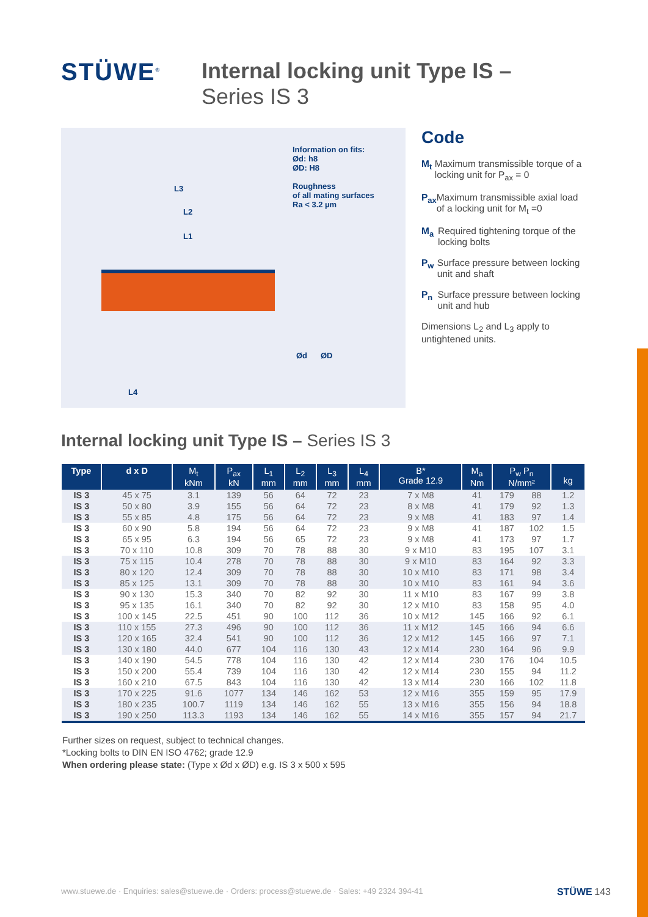STÜWE<sup>®</sup>
Internal locking unit Type IS –
Series IS 3
Information on fits:
Ød: h8
ØD: H8
Roughness
of all mating surfaces
Ra < 3.2 µm
L3
L2
L1
L4
Ød ØD
Code
M<sub>t</sub> Maximum transmissible torque of a locking unit for P<sub>ax</sub> = 0
P<sub>ax</sub> Maximum transmissible axial load of a locking unit for M<sub>t</sub> =0
M<sub>a</sub> Required tightening torque of the locking bolts
P<sub>w</sub> Surface pressure between locking unit and shaft
P<sub>n</sub> Surface pressure between locking unit and hub
Dimensions L<sub>2</sub> and L<sub>3</sub> apply to untightened units.
Internal locking unit Type IS – Series IS 3
| Type | d x D | M<sub>t</sub> kNm | P<sub>ax</sub> kN | L<sub>1</sub> mm | L<sub>2</sub> mm | L<sub>3</sub> mm | L<sub>4</sub> mm | B* Grade 12.9 | M<sub>a</sub> Nm | P<sub>w</sub> P<sub>n</sub> N/mm² | | kg |
| --- | --- | --- | --- | --- | --- | --- | --- | --- | --- | --- | --- | --- |
| IS 3 | 45 x 75 | 3.1 | 139 | 56 | 64 | 72 | 23 | 7 x M8 | 41 | 179 | 88 | 1.2 |
| IS 3 | 50 x 80 | 3.9 | 155 | 56 | 64 | 72 | 23 | 8 x M8 | 41 | 179 | 92 | 1.3 |
| IS 3 | 55 x 85 | 4.8 | 175 | 56 | 64 | 72 | 23 | 9 x M8 | 41 | 183 | 97 | 1.4 |
| IS 3 | 60 x 90 | 5.8 | 194 | 56 | 64 | 72 | 23 | 9 x M8 | 41 | 187 | 102 | 1.5 |
| IS 3 | 65 x 95 | 6.3 | 194 | 56 | 65 | 72 | 23 | 9 x M8 | 41 | 173 | 97 | 1.7 |
| IS 3 | 70 x 110 | 10.8 | 309 | 70 | 78 | 88 | 30 | 9 x M10 | 83 | 195 | 107 | 3.1 |
| IS 3 | 75 x 115 | 10.4 | 278 | 70 | 78 | 88 | 30 | 9 x M10 | 83 | 164 | 92 | 3.3 |
| IS 3 | 80 x 120 | 12.4 | 309 | 70 | 78 | 88 | 30 | 10 x M10 | 83 | 171 | 98 | 3.4 |
| IS 3 | 85 x 125 | 13.1 | 309 | 70 | 78 | 88 | 30 | 10 x M10 | 83 | 161 | 94 | 3.6 |
| IS 3 | 90 x 130 | 15.3 | 340 | 70 | 82 | 92 | 30 | 11 x M10 | 83 | 167 | 99 | 3.8 |
| IS 3 | 95 x 135 | 16.1 | 340 | 70 | 82 | 92 | 30 | 12 x M10 | 83 | 158 | 95 | 4.0 |
| IS 3 | 100 x 145 | 22.5 | 451 | 90 | 100 | 112 | 36 | 10 x M12 | 145 | 166 | 92 | 6.1 |
| IS 3 | 110 x 155 | 27.3 | 496 | 90 | 100 | 112 | 36 | 11 x M12 | 145 | 166 | 94 | 6.6 |
| IS 3 | 120 x 165 | 32.4 | 541 | 90 | 100 | 112 | 36 | 12 x M12 | 145 | 166 | 97 | 7.1 |
| IS 3 | 130 x 180 | 44.0 | 677 | 104 | 116 | 130 | 43 | 12 x M14 | 230 | 164 | 96 | 9.9 |
| IS 3 | 140 x 190 | 54.5 | 778 | 104 | 116 | 130 | 42 | 12 x M14 | 230 | 176 | 104 | 10.5 |
| IS 3 | 150 x 200 | 55.4 | 739 | 104 | 116 | 130 | 42 | 12 x M14 | 230 | 155 | 94 | 11.2 |
| IS 3 | 160 x 210 | 67.5 | 843 | 104 | 116 | 130 | 42 | 13 x M14 | 230 | 166 | 102 | 11.8 |
| IS 3 | 170 x 225 | 91.6 | 1077 | 134 | 146 | 162 | 53 | 12 x M16 | 355 | 159 | 95 | 17.9 |
| IS 3 | 180 x 235 | 100.7 | 1119 | 134 | 146 | 162 | 55 | 13 x M16 | 355 | 156 | 94 | 18.8 |
| IS 3 | 190 x 250 | 113.3 | 1193 | 134 | 146 | 162 | 55 | 14 x M16 | 355 | 157 | 94 | 21.7 |
Further sizes on request, subject to technical changes.
*Locking bolts to DIN EN ISO 4762; grade 12.9
When ordering please state: (Type x Ød x ØD) e.g. IS 3 x 500 x 595
www.stuewe.de · Enquiries: sales@stuewe.de · Orders: process@stuewe.de · Sales: +49 2324 394-41 STÜWE 143